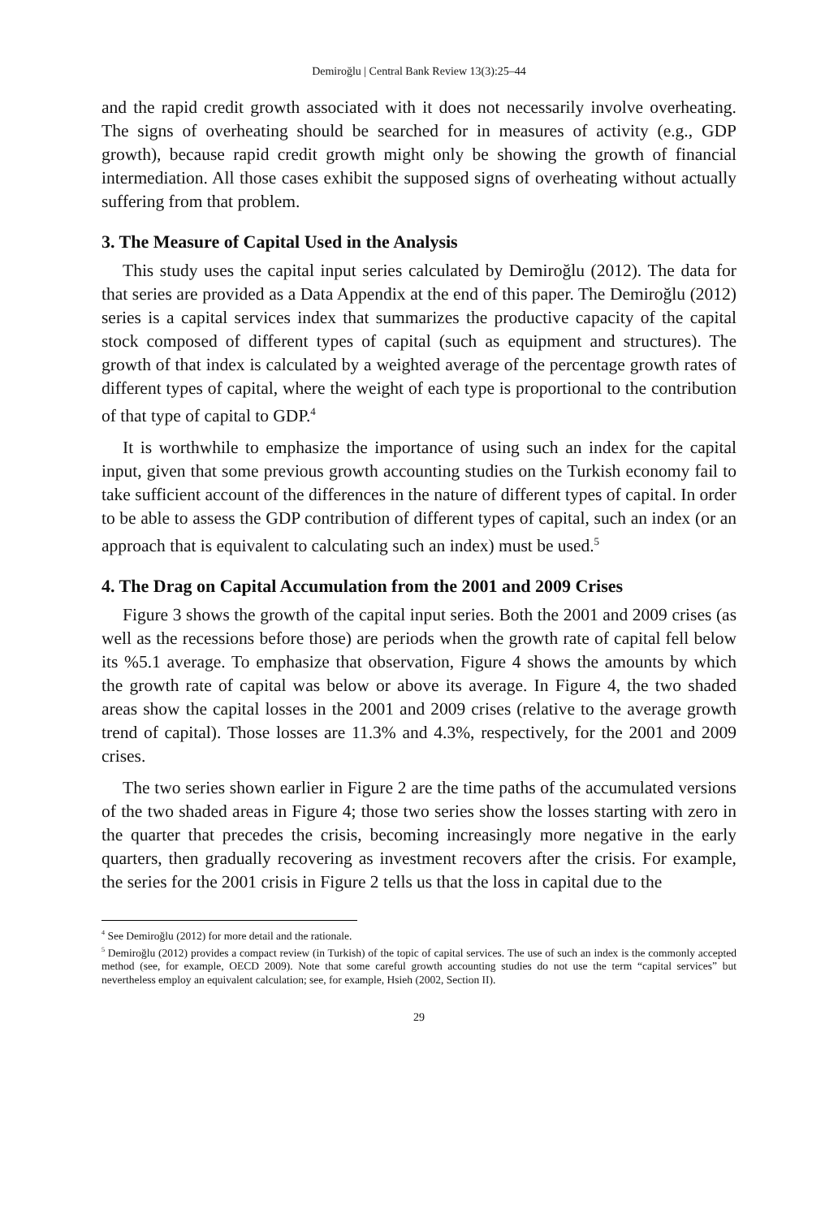Demiroğlu | Central Bank Review 13(3):25–44
and the rapid credit growth associated with it does not necessarily involve overheating. The signs of overheating should be searched for in measures of activity (e.g., GDP growth), because rapid credit growth might only be showing the growth of financial intermediation. All those cases exhibit the supposed signs of overheating without actually suffering from that problem.
3. The Measure of Capital Used in the Analysis
This study uses the capital input series calculated by Demiroğlu (2012). The data for that series are provided as a Data Appendix at the end of this paper. The Demiroğlu (2012) series is a capital services index that summarizes the productive capacity of the capital stock composed of different types of capital (such as equipment and structures). The growth of that index is calculated by a weighted average of the percentage growth rates of different types of capital, where the weight of each type is proportional to the contribution of that type of capital to GDP.<sup>4</sup>
It is worthwhile to emphasize the importance of using such an index for the capital input, given that some previous growth accounting studies on the Turkish economy fail to take sufficient account of the differences in the nature of different types of capital. In order to be able to assess the GDP contribution of different types of capital, such an index (or an approach that is equivalent to calculating such an index) must be used.<sup>5</sup>
4. The Drag on Capital Accumulation from the 2001 and 2009 Crises
Figure 3 shows the growth of the capital input series. Both the 2001 and 2009 crises (as well as the recessions before those) are periods when the growth rate of capital fell below its %5.1 average. To emphasize that observation, Figure 4 shows the amounts by which the growth rate of capital was below or above its average. In Figure 4, the two shaded areas show the capital losses in the 2001 and 2009 crises (relative to the average growth trend of capital). Those losses are 11.3% and 4.3%, respectively, for the 2001 and 2009 crises.
The two series shown earlier in Figure 2 are the time paths of the accumulated versions of the two shaded areas in Figure 4; those two series show the losses starting with zero in the quarter that precedes the crisis, becoming increasingly more negative in the early quarters, then gradually recovering as investment recovers after the crisis. For example, the series for the 2001 crisis in Figure 2 tells us that the loss in capital due to the
<sup>4</sup> See Demiroğlu (2012) for more detail and the rationale.
<sup>5</sup> Demiroğlu (2012) provides a compact review (in Turkish) of the topic of capital services. The use of such an index is the commonly accepted method (see, for example, OECD 2009). Note that some careful growth accounting studies do not use the term “capital services” but nevertheless employ an equivalent calculation; see, for example, Hsieh (2002, Section II).
29